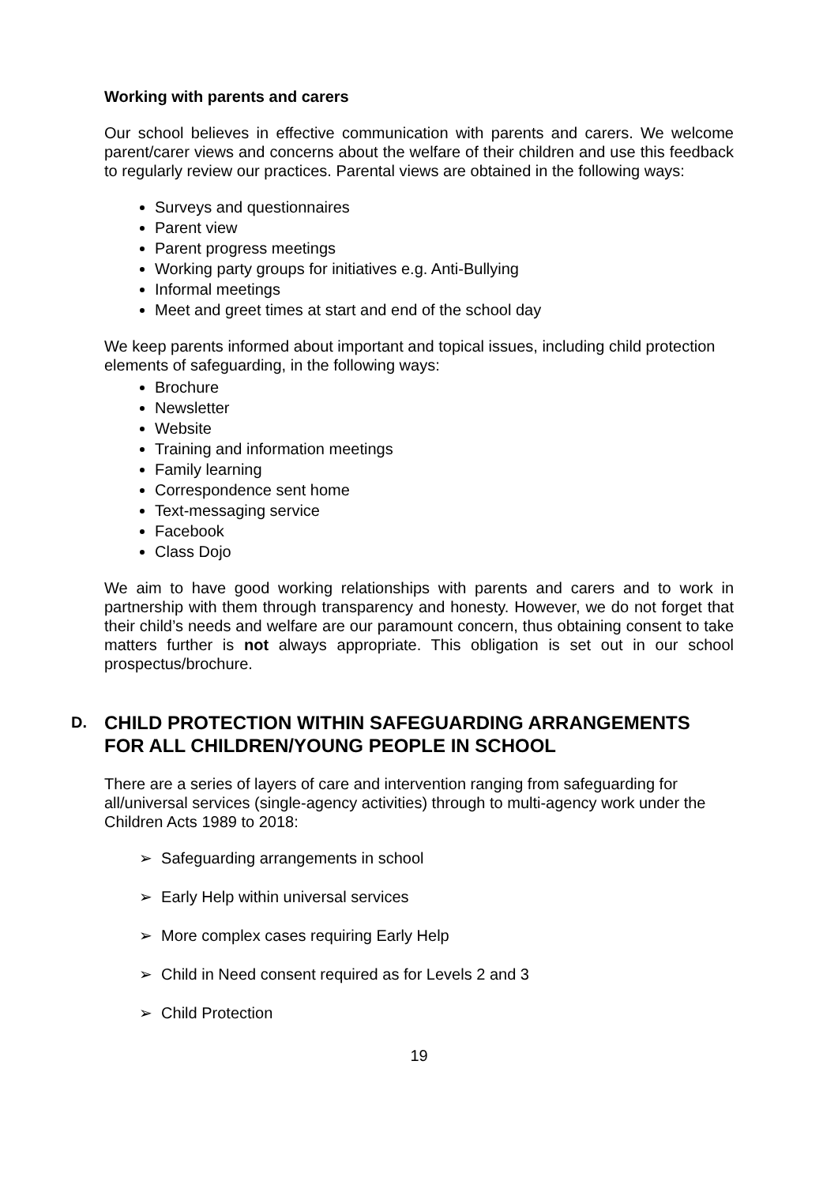Working with parents and carers
Our school believes in effective communication with parents and carers. We welcome parent/carer views and concerns about the welfare of their children and use this feedback to regularly review our practices. Parental views are obtained in the following ways:
Surveys and questionnaires
Parent view
Parent progress meetings
Working party groups for initiatives e.g. Anti-Bullying
Informal meetings
Meet and greet times at start and end of the school day
We keep parents informed about important and topical issues, including child protection elements of safeguarding, in the following ways:
Brochure
Newsletter
Website
Training and information meetings
Family learning
Correspondence sent home
Text-messaging service
Facebook
Class Dojo
We aim to have good working relationships with parents and carers and to work in partnership with them through transparency and honesty. However, we do not forget that their child’s needs and welfare are our paramount concern, thus obtaining consent to take matters further is not always appropriate. This obligation is set out in our school prospectus/brochure.
D. CHILD PROTECTION WITHIN SAFEGUARDING ARRANGEMENTS FOR ALL CHILDREN/YOUNG PEOPLE IN SCHOOL
There are a series of layers of care and intervention ranging from safeguarding for all/universal services (single-agency activities) through to multi-agency work under the Children Acts 1989 to 2018:
➢ Safeguarding arrangements in school
➢ Early Help within universal services
➢ More complex cases requiring Early Help
➢ Child in Need consent required as for Levels 2 and 3
➢ Child Protection
19